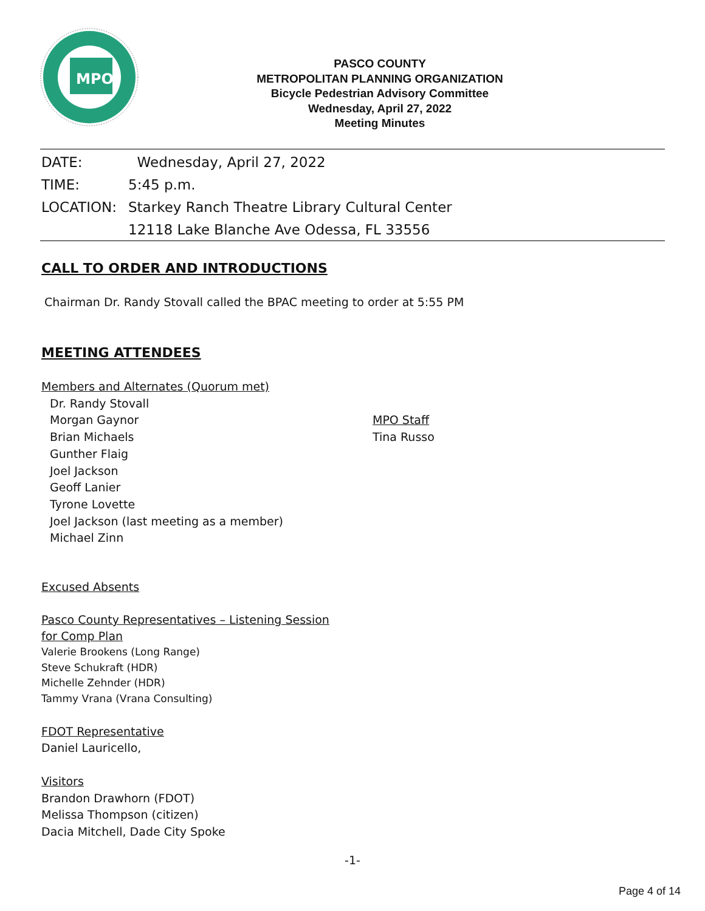MPO
PASCO COUNTY
METROPOLITAN PLANNING ORGANIZATION
Bicycle Pedestrian Advisory Committee
Wednesday, April 27, 2022
Meeting Minutes
DATE: Wednesday, April 27, 2022
TIME: 5:45 p.m.
LOCATION: Starkey Ranch Theatre Library Cultural Center
12118 Lake Blanche Ave Odessa, FL 33556
CALL TO ORDER AND INTRODUCTIONS
Chairman Dr. Randy Stovall called the BPAC meeting to order at 5:55 PM
MEETING ATTENDEES
Members and Alternates (Quorum met)
Dr. Randy Stovall
Morgan Gaynor
Brian Michaels
Gunther Flaig
Joel Jackson
Geoff Lanier
Tyrone Lovette
Joel Jackson (last meeting as a member)
Michael Zinn
MPO Staff
Tina Russo
Excused Absents
Pasco County Representatives – Listening Session
for Comp Plan
Valerie Brookens (Long Range)
Steve Schukraft (HDR)
Michelle Zehnder (HDR)
Tammy Vrana (Vrana Consulting)
FDOT Representative
Daniel Lauricello,
Visitors
Brandon Drawhorn (FDOT)
Melissa Thompson (citizen)
Dacia Mitchell, Dade City Spoke
-1-
Page 4 of 14